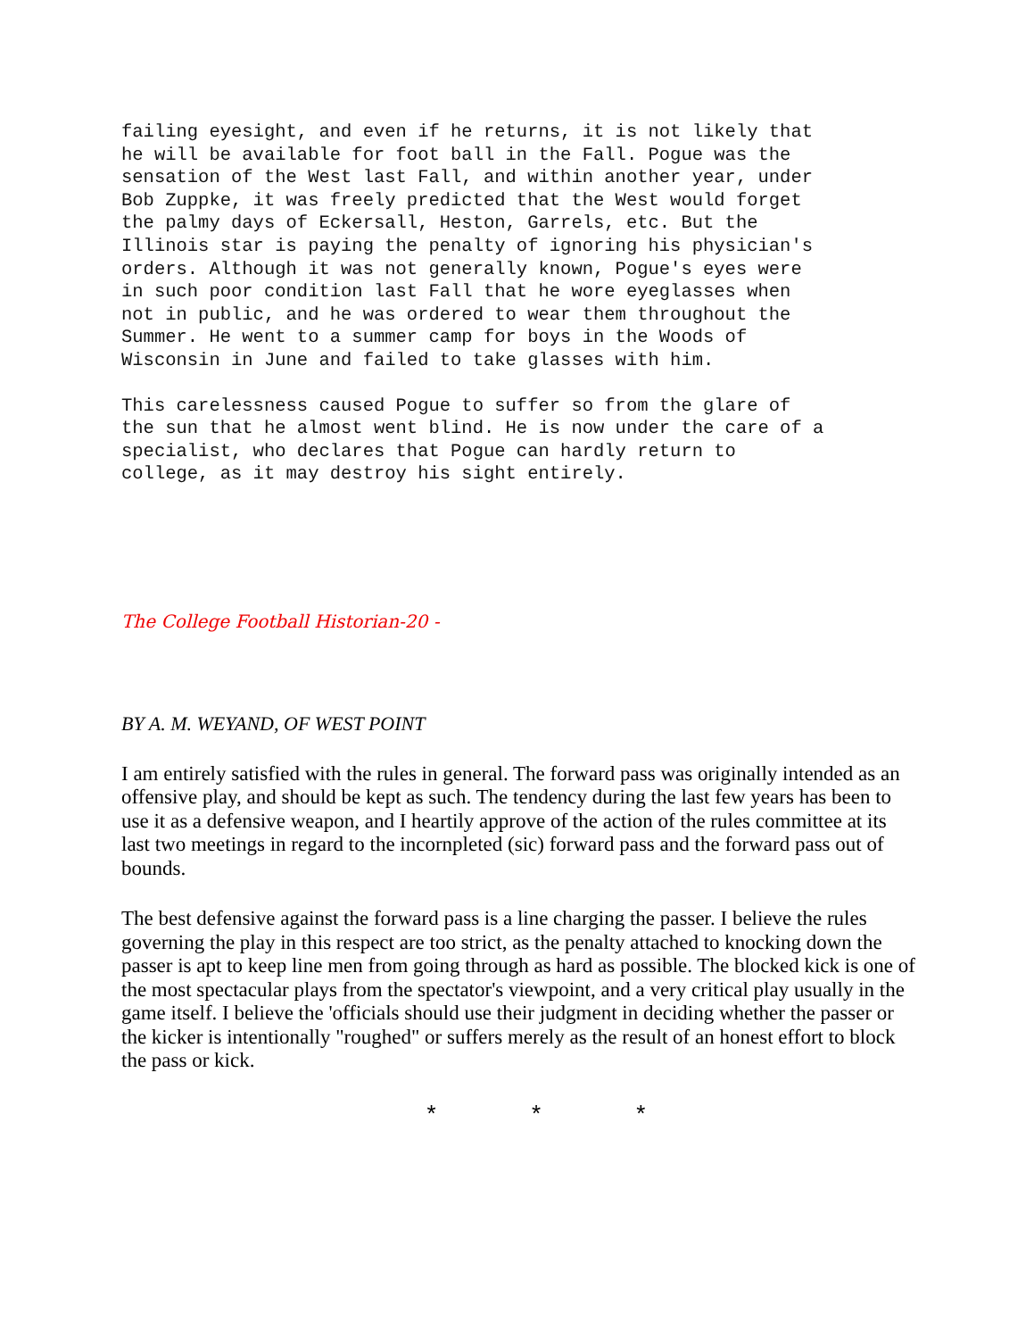failing eyesight, and even if he returns, it is not likely that he will be available for foot ball in the Fall. Pogue was the sensation of the West last Fall, and within another year, under Bob Zuppke, it was freely predicted that the West would forget the palmy days of Eckersall, Heston, Garrels, etc. But the Illinois star is paying the penalty of ignoring his physician's orders. Although it was not generally known, Pogue's eyes were in such poor condition last Fall that he wore eyeglasses when not in public, and he was ordered to wear them throughout the Summer. He went to a summer camp for boys in the Woods of Wisconsin in June and failed to take glasses with him.
This carelessness caused Pogue to suffer so from the glare of the sun that he almost went blind. He is now under the care of a specialist, who declares that Pogue can hardly return to college, as it may destroy his sight entirely.
The College Football Historian-20 -
BY A. M. WEYAND, OF WEST POINT
I am entirely satisfied with the rules in general. The forward pass was originally intended as an offensive play, and should be kept as such. The tendency during the last few years has been to use it as a defensive weapon, and I heartily approve of the action of the rules committee at its last two meetings in regard to the incornpleted (sic) forward pass and the forward pass out of bounds.
The best defensive against the forward pass is a line charging the passer. I believe the rules governing the play in this respect are too strict, as the penalty attached to knocking down the passer is apt to keep line men from going through as hard as possible. The blocked kick is one of the most spectacular plays from the spectator's viewpoint, and a very critical play usually in the game itself. I believe the 'officials should use their judgment in deciding whether the passer or the kicker is intentionally "roughed" or suffers merely as the result of an honest effort to block the pass or kick.
* * *